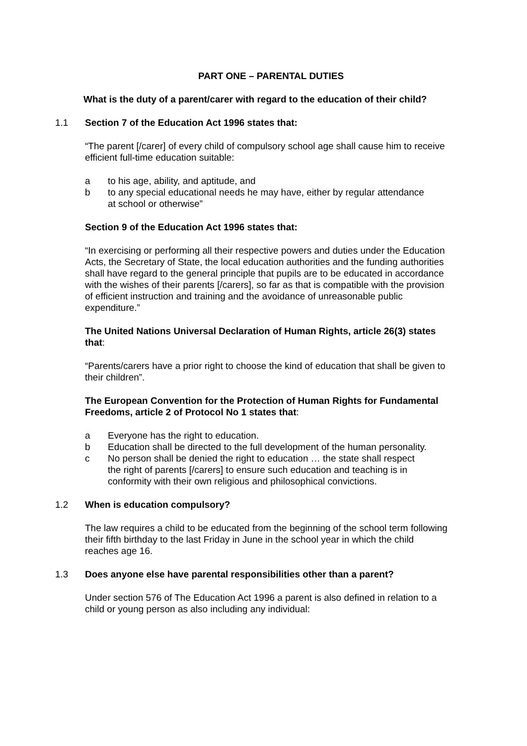PART ONE – PARENTAL DUTIES
What is the duty of a parent/carer with regard to the education of their child?
1.1 Section 7 of the Education Act 1996 states that:
“The parent [/carer] of every child of compulsory school age shall cause him to receive efficient full-time education suitable:
a to his age, ability, and aptitude, and
b to any special educational needs he may have, either by regular attendance at school or otherwise”
Section 9 of the Education Act 1996 states that:
“In exercising or performing all their respective powers and duties under the Education Acts, the Secretary of State, the local education authorities and the funding authorities shall have regard to the general principle that pupils are to be educated in accordance with the wishes of their parents [/carers], so far as that is compatible with the provision of efficient instruction and training and the avoidance of unreasonable public expenditure.”
The United Nations Universal Declaration of Human Rights, article 26(3) states that:
“Parents/carers have a prior right to choose the kind of education that shall be given to their children”.
The European Convention for the Protection of Human Rights for Fundamental Freedoms, article 2 of Protocol No 1 states that:
a Everyone has the right to education.
b Education shall be directed to the full development of the human personality.
c No person shall be denied the right to education … the state shall respect the right of parents [/carers] to ensure such education and teaching is in conformity with their own religious and philosophical convictions.
1.2 When is education compulsory?
The law requires a child to be educated from the beginning of the school term following their fifth birthday to the last Friday in June in the school year in which the child reaches age 16.
1.3 Does anyone else have parental responsibilities other than a parent?
Under section 576 of The Education Act 1996 a parent is also defined in relation to a child or young person as also including any individual: